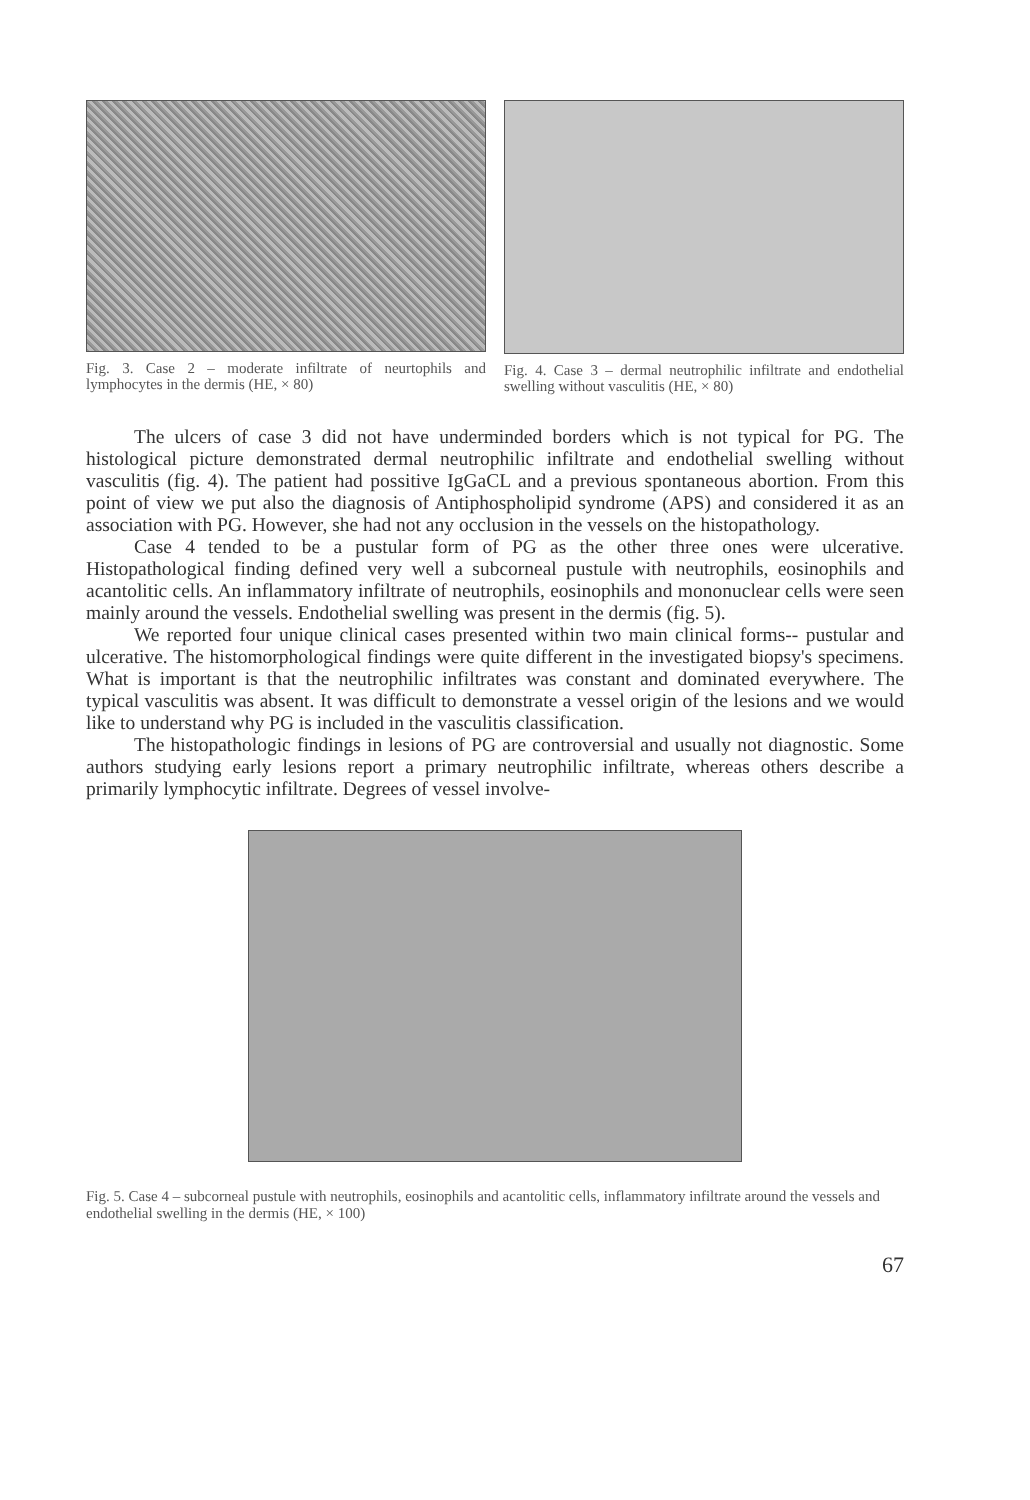Fig. 3. Case 2 – moderate infiltrate of neurtophils and lymphocytes in the dermis (HE, × 80)
Fig. 4. Case 3 – dermal neutrophilic infiltrate and endothelial swelling without vasculitis (HE, × 80)
The ulcers of case 3 did not have underminded borders which is not typical for PG. The histological picture demonstrated dermal neutrophilic infiltrate and endothelial swelling without vasculitis (fig. 4). The patient had possitive IgGaCL and a previous spontaneous abortion. From this point of view we put also the diagnosis of Antiphospholipid syndrome (APS) and considered it as an association with PG. However, she had not any occlusion in the vessels on the histopathology.
Case 4 tended to be a pustular form of PG as the other three ones were ulcerative. Histopathological finding defined very well a subcorneal pustule with neutrophils, eosinophils and acantolitic cells. An inflammatory infiltrate of neutrophils, eosinophils and mononuclear cells were seen mainly around the vessels. Endothelial swelling was present in the dermis (fig. 5).
We reported four unique clinical cases presented within two main clinical forms-- pustular and ulcerative. The histomorphological findings were quite different in the investigated biopsy's specimens. What is important is that the neutrophilic infiltrates was constant and dominated everywhere. The typical vasculitis was absent. It was difficult to demonstrate a vessel origin of the lesions and we would like to understand why PG is included in the vasculitis classification.
The histopathologic findings in lesions of PG are controversial and usually not diagnostic. Some authors studying early lesions report a primary neutrophilic infiltrate, whereas others describe a primarily lymphocytic infiltrate. Degrees of vessel involve-
Fig. 5. Case 4 – subcorneal pustule with neutrophils, eosinophils and acantolitic cells, inflammatory infiltrate around the vessels and endothelial swelling in the dermis (HE, × 100)
67